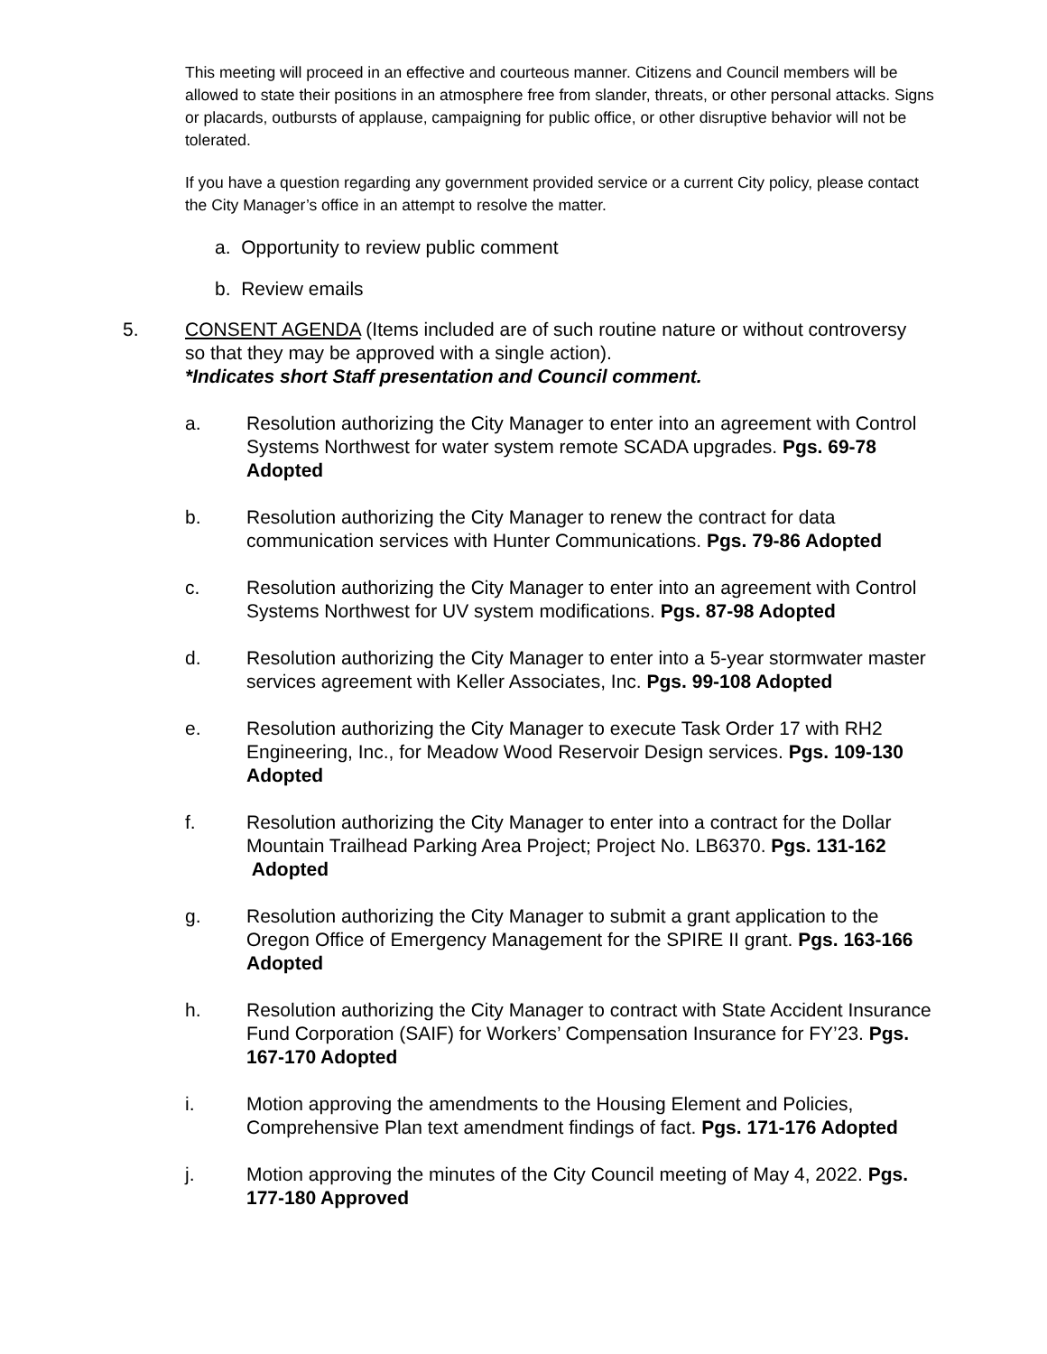This meeting will proceed in an effective and courteous manner. Citizens and Council members will be allowed to state their positions in an atmosphere free from slander, threats, or other personal attacks. Signs or placards, outbursts of applause, campaigning for public office, or other disruptive behavior will not be tolerated.
If you have a question regarding any government provided service or a current City policy, please contact the City Manager’s office in an attempt to resolve the matter.
a. Opportunity to review public comment
b. Review emails
5. CONSENT AGENDA (Items included are of such routine nature or without controversy so that they may be approved with a single action).
*Indicates short Staff presentation and Council comment.
a. Resolution authorizing the City Manager to enter into an agreement with Control Systems Northwest for water system remote SCADA upgrades. Pgs. 69-78 Adopted
b. Resolution authorizing the City Manager to renew the contract for data communication services with Hunter Communications. Pgs. 79-86 Adopted
c. Resolution authorizing the City Manager to enter into an agreement with Control Systems Northwest for UV system modifications. Pgs. 87-98 Adopted
d. Resolution authorizing the City Manager to enter into a 5-year stormwater master services agreement with Keller Associates, Inc. Pgs. 99-108 Adopted
e. Resolution authorizing the City Manager to execute Task Order 17 with RH2 Engineering, Inc., for Meadow Wood Reservoir Design services. Pgs. 109-130 Adopted
f. Resolution authorizing the City Manager to enter into a contract for the Dollar Mountain Trailhead Parking Area Project; Project No. LB6370. Pgs. 131-162 Adopted
g. Resolution authorizing the City Manager to submit a grant application to the Oregon Office of Emergency Management for the SPIRE II grant. Pgs. 163-166 Adopted
h. Resolution authorizing the City Manager to contract with State Accident Insurance Fund Corporation (SAIF) for Workers’ Compensation Insurance for FY’23. Pgs. 167-170 Adopted
i. Motion approving the amendments to the Housing Element and Policies, Comprehensive Plan text amendment findings of fact. Pgs. 171-176 Adopted
j. Motion approving the minutes of the City Council meeting of May 4, 2022. Pgs. 177-180 Approved